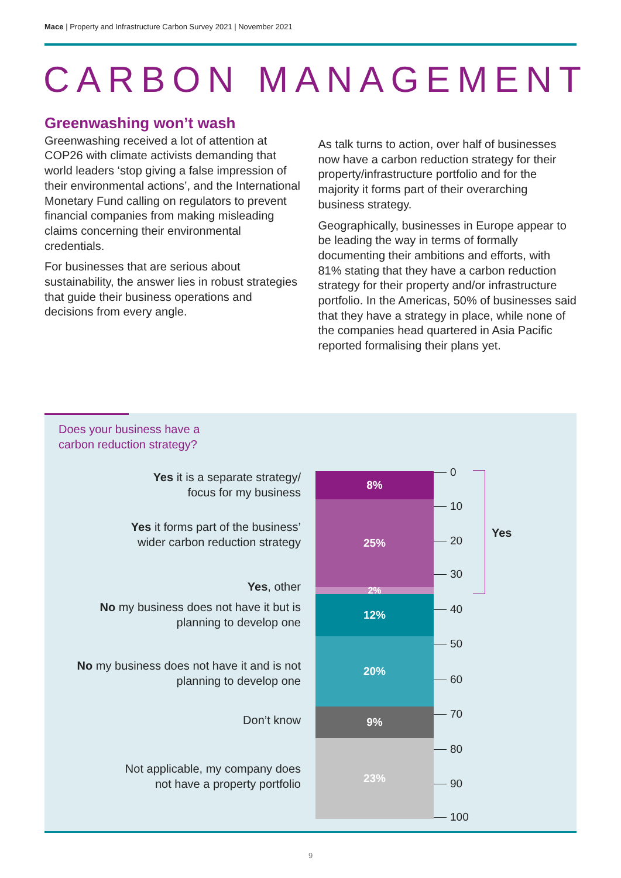Mace | Property and Infrastructure Carbon Survey 2021 | November 2021
CARBON MANAGEMENT
Greenwashing won’t wash
Greenwashing received a lot of attention at COP26 with climate activists demanding that world leaders ‘stop giving a false impression of their environmental actions’, and the International Monetary Fund calling on regulators to prevent financial companies from making misleading claims concerning their environmental credentials.
For businesses that are serious about sustainability, the answer lies in robust strategies that guide their business operations and decisions from every angle.
As talk turns to action, over half of businesses now have a carbon reduction strategy for their property/infrastructure portfolio and for the majority it forms part of their overarching business strategy.
Geographically, businesses in Europe appear to be leading the way in terms of formally documenting their ambitions and efforts, with 81% stating that they have a carbon reduction strategy for their property and/or infrastructure portfolio. In the Americas, 50% of businesses said that they have a strategy in place, while none of the companies head quartered in Asia Pacific reported formalising their plans yet.
Does your business have a
carbon reduction strategy?
Yes it is a separate strategy/
focus for my business
Yes it forms part of the business’
wider carbon reduction strategy
Yes, other
No my business does not have it but is
planning to develop one
No my business does not have it and is not
planning to develop one
Don’t know
Not applicable, my company does
not have a property portfolio
8%
25%
2%
12%
20%
9%
23%
0
10
20
30
40
50
60
70
80
90
100
Yes
9